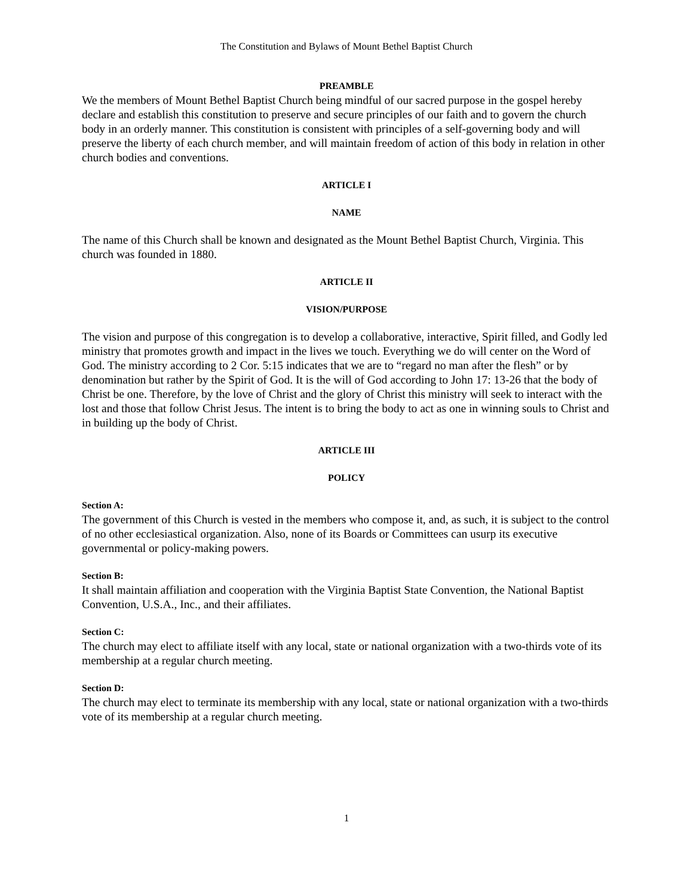The Constitution and Bylaws of Mount Bethel Baptist Church
PREAMBLE
We the members of Mount Bethel Baptist Church being mindful of our sacred purpose in the gospel hereby declare and establish this constitution to preserve and secure principles of our faith and to govern the church body in an orderly manner. This constitution is consistent with principles of a self-governing body and will preserve the liberty of each church member, and will maintain freedom of action of this body in relation in other church bodies and conventions.
ARTICLE I
NAME
The name of this Church shall be known and designated as the Mount Bethel Baptist Church, Virginia. This church was founded in 1880.
ARTICLE II
VISION/PURPOSE
The vision and purpose of this congregation is to develop a collaborative, interactive, Spirit filled, and Godly led ministry that promotes growth and impact in the lives we touch. Everything we do will center on the Word of God. The ministry according to 2 Cor. 5:15 indicates that we are to “regard no man after the flesh” or by denomination but rather by the Spirit of God. It is the will of God according to John 17: 13-26 that the body of Christ be one. Therefore, by the love of Christ and the glory of Christ this ministry will seek to interact with the lost and those that follow Christ Jesus. The intent is to bring the body to act as one in winning souls to Christ and in building up the body of Christ.
ARTICLE III
POLICY
Section A:
The government of this Church is vested in the members who compose it, and, as such, it is subject to the control of no other ecclesiastical organization. Also, none of its Boards or Committees can usurp its executive governmental or policy-making powers.
Section B:
It shall maintain affiliation and cooperation with the Virginia Baptist State Convention, the National Baptist Convention, U.S.A., Inc., and their affiliates.
Section C:
The church may elect to affiliate itself with any local, state or national organization with a two-thirds vote of its membership at a regular church meeting.
Section D:
The church may elect to terminate its membership with any local, state or national organization with a two-thirds vote of its membership at a regular church meeting.
1